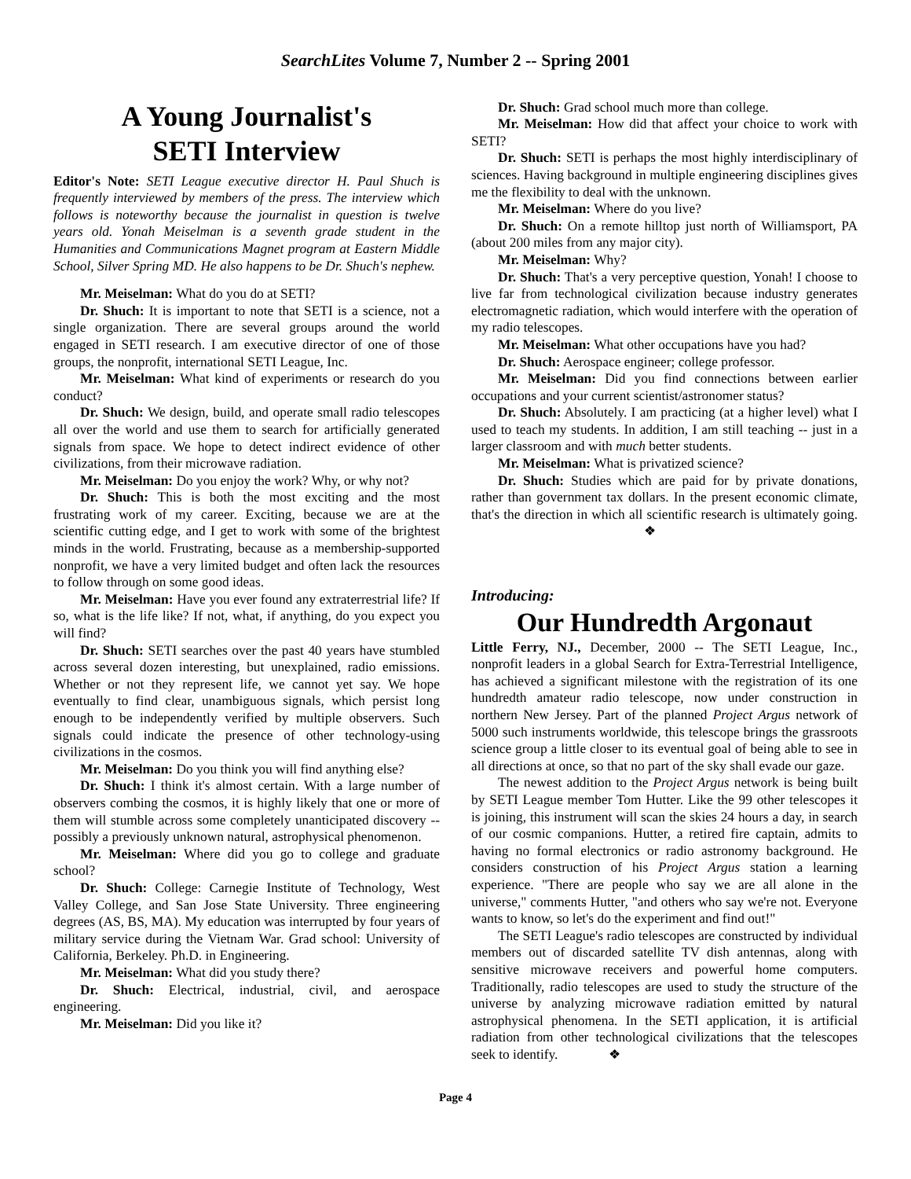SearchLites Volume 7, Number 2 -- Spring 2001
A Young Journalist's
SETI Interview
Editor's Note: SETI League executive director H. Paul Shuch is frequently interviewed by members of the press. The interview which follows is noteworthy because the journalist in question is twelve years old. Yonah Meiselman is a seventh grade student in the Humanities and Communications Magnet program at Eastern Middle School, Silver Spring MD. He also happens to be Dr. Shuch's nephew.
Mr. Meiselman: What do you do at SETI?
Dr. Shuch: It is important to note that SETI is a science, not a single organization. There are several groups around the world engaged in SETI research. I am executive director of one of those groups, the nonprofit, international SETI League, Inc.
Mr. Meiselman: What kind of experiments or research do you conduct?
Dr. Shuch: We design, build, and operate small radio telescopes all over the world and use them to search for artificially generated signals from space. We hope to detect indirect evidence of other civilizations, from their microwave radiation.
Mr. Meiselman: Do you enjoy the work? Why, or why not?
Dr. Shuch: This is both the most exciting and the most frustrating work of my career. Exciting, because we are at the scientific cutting edge, and I get to work with some of the brightest minds in the world. Frustrating, because as a membership-supported nonprofit, we have a very limited budget and often lack the resources to follow through on some good ideas.
Mr. Meiselman: Have you ever found any extraterrestrial life? If so, what is the life like? If not, what, if anything, do you expect you will find?
Dr. Shuch: SETI searches over the past 40 years have stumbled across several dozen interesting, but unexplained, radio emissions. Whether or not they represent life, we cannot yet say. We hope eventually to find clear, unambiguous signals, which persist long enough to be independently verified by multiple observers. Such signals could indicate the presence of other technology-using civilizations in the cosmos.
Mr. Meiselman: Do you think you will find anything else?
Dr. Shuch: I think it's almost certain. With a large number of observers combing the cosmos, it is highly likely that one or more of them will stumble across some completely unanticipated discovery -- possibly a previously unknown natural, astrophysical phenomenon.
Mr. Meiselman: Where did you go to college and graduate school?
Dr. Shuch: College: Carnegie Institute of Technology, West Valley College, and San Jose State University. Three engineering degrees (AS, BS, MA). My education was interrupted by four years of military service during the Vietnam War. Grad school: University of California, Berkeley. Ph.D. in Engineering.
Mr. Meiselman: What did you study there?
Dr. Shuch: Electrical, industrial, civil, and aerospace engineering.
Mr. Meiselman: Did you like it?
Dr. Shuch: Grad school much more than college.
Mr. Meiselman: How did that affect your choice to work with SETI?
Dr. Shuch: SETI is perhaps the most highly interdisciplinary of sciences. Having background in multiple engineering disciplines gives me the flexibility to deal with the unknown.
Mr. Meiselman: Where do you live?
Dr. Shuch: On a remote hilltop just north of Williamsport, PA (about 200 miles from any major city).
Mr. Meiselman: Why?
Dr. Shuch: That's a very perceptive question, Yonah! I choose to live far from technological civilization because industry generates electromagnetic radiation, which would interfere with the operation of my radio telescopes.
Mr. Meiselman: What other occupations have you had?
Dr. Shuch: Aerospace engineer; college professor.
Mr. Meiselman: Did you find connections between earlier occupations and your current scientist/astronomer status?
Dr. Shuch: Absolutely. I am practicing (at a higher level) what I used to teach my students. In addition, I am still teaching -- just in a larger classroom and with much better students.
Mr. Meiselman: What is privatized science?
Dr. Shuch: Studies which are paid for by private donations, rather than government tax dollars. In the present economic climate, that's the direction in which all scientific research is ultimately going. ❖
Introducing:
Our Hundredth Argonaut
Little Ferry, NJ., December, 2000 -- The SETI League, Inc., nonprofit leaders in a global Search for Extra-Terrestrial Intelligence, has achieved a significant milestone with the registration of its one hundredth amateur radio telescope, now under construction in northern New Jersey. Part of the planned Project Argus network of 5000 such instruments worldwide, this telescope brings the grassroots science group a little closer to its eventual goal of being able to see in all directions at once, so that no part of the sky shall evade our gaze.
The newest addition to the Project Argus network is being built by SETI League member Tom Hutter. Like the 99 other telescopes it is joining, this instrument will scan the skies 24 hours a day, in search of our cosmic companions. Hutter, a retired fire captain, admits to having no formal electronics or radio astronomy background. He considers construction of his Project Argus station a learning experience. "There are people who say we are all alone in the universe," comments Hutter, "and others who say we're not. Everyone wants to know, so let's do the experiment and find out!"
The SETI League's radio telescopes are constructed by individual members out of discarded satellite TV dish antennas, along with sensitive microwave receivers and powerful home computers. Traditionally, radio telescopes are used to study the structure of the universe by analyzing microwave radiation emitted by natural astrophysical phenomena. In the SETI application, it is artificial radiation from other technological civilizations that the telescopes seek to identify. ❖
Page 4